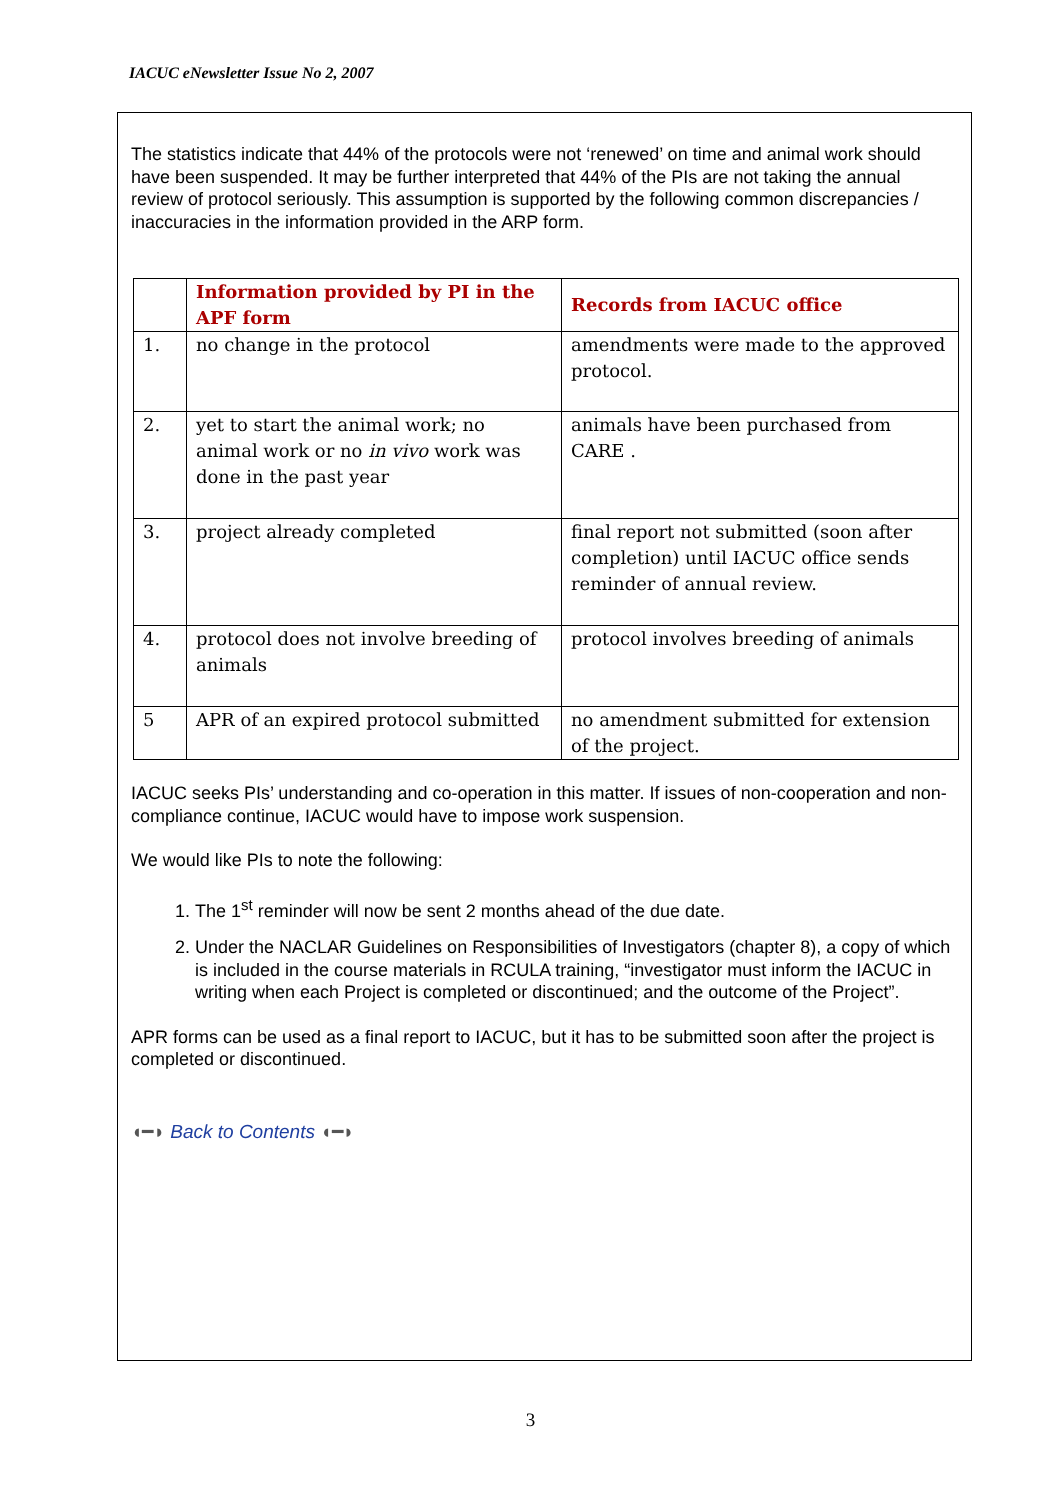IACUC eNewsletter Issue No 2, 2007
The statistics indicate that 44% of the protocols were not ‘renewed’ on time and animal work should have been suspended. It may be further interpreted that 44% of the PIs are not taking the annual review of protocol seriously. This assumption is supported by the following common discrepancies / inaccuracies in the information provided in the ARP form.
| | Information provided by PI in the APF form | Records from IACUC office |
| --- | --- | --- |
| 1. | no change in the protocol | amendments were made to the approved protocol. |
| 2. | yet to start the animal work; no animal work or no in vivo work was done in the past year | animals have been purchased from CARE . |
| 3. | project already completed | final report not submitted (soon after completion) until IACUC office sends reminder of annual review. |
| 4. | protocol does not involve breeding of animals | protocol involves breeding of animals |
| 5 | APR of an expired protocol submitted | no amendment submitted for extension of the project. |
IACUC seeks PIs’ understanding and co-operation in this matter. If issues of non-cooperation and non-compliance continue, IACUC would have to impose work suspension.
We would like PIs to note the following:
1. The 1<sup>st</sup> reminder will now be sent 2 months ahead of the due date.
2. Under the NACLAR Guidelines on Responsibilities of Investigators (chapter 8), a copy of which is included in the course materials in RCULA training, “investigator must inform the IACUC in writing when each Project is completed or discontinued; and the outcome of the Project”.
APR forms can be used as a final report to IACUC, but it has to be submitted soon after the project is completed or discontinued.
◖━◗ Back to Contents ◖━◗
3